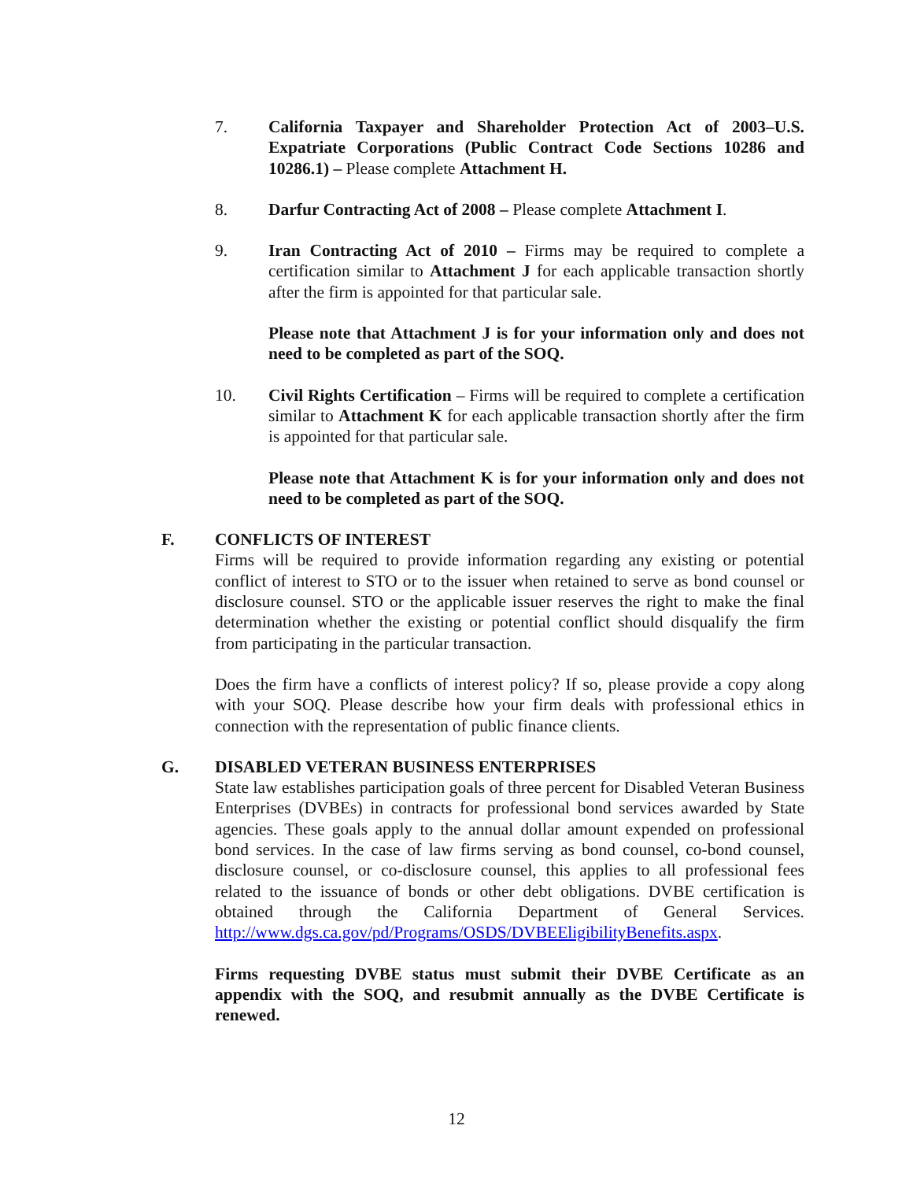7. California Taxpayer and Shareholder Protection Act of 2003–U.S. Expatriate Corporations (Public Contract Code Sections 10286 and 10286.1) – Please complete Attachment H.
8. Darfur Contracting Act of 2008 – Please complete Attachment I.
9. Iran Contracting Act of 2010 – Firms may be required to complete a certification similar to Attachment J for each applicable transaction shortly after the firm is appointed for that particular sale.
Please note that Attachment J is for your information only and does not need to be completed as part of the SOQ.
10. Civil Rights Certification – Firms will be required to complete a certification similar to Attachment K for each applicable transaction shortly after the firm is appointed for that particular sale.
Please note that Attachment K is for your information only and does not need to be completed as part of the SOQ.
F. CONFLICTS OF INTEREST
Firms will be required to provide information regarding any existing or potential conflict of interest to STO or to the issuer when retained to serve as bond counsel or disclosure counsel. STO or the applicable issuer reserves the right to make the final determination whether the existing or potential conflict should disqualify the firm from participating in the particular transaction.
Does the firm have a conflicts of interest policy? If so, please provide a copy along with your SOQ. Please describe how your firm deals with professional ethics in connection with the representation of public finance clients.
G. DISABLED VETERAN BUSINESS ENTERPRISES
State law establishes participation goals of three percent for Disabled Veteran Business Enterprises (DVBEs) in contracts for professional bond services awarded by State agencies. These goals apply to the annual dollar amount expended on professional bond services. In the case of law firms serving as bond counsel, co-bond counsel, disclosure counsel, or co-disclosure counsel, this applies to all professional fees related to the issuance of bonds or other debt obligations. DVBE certification is obtained through the California Department of General Services. http://www.dgs.ca.gov/pd/Programs/OSDS/DVBEEligibilityBenefits.aspx.
Firms requesting DVBE status must submit their DVBE Certificate as an appendix with the SOQ, and resubmit annually as the DVBE Certificate is renewed.
12